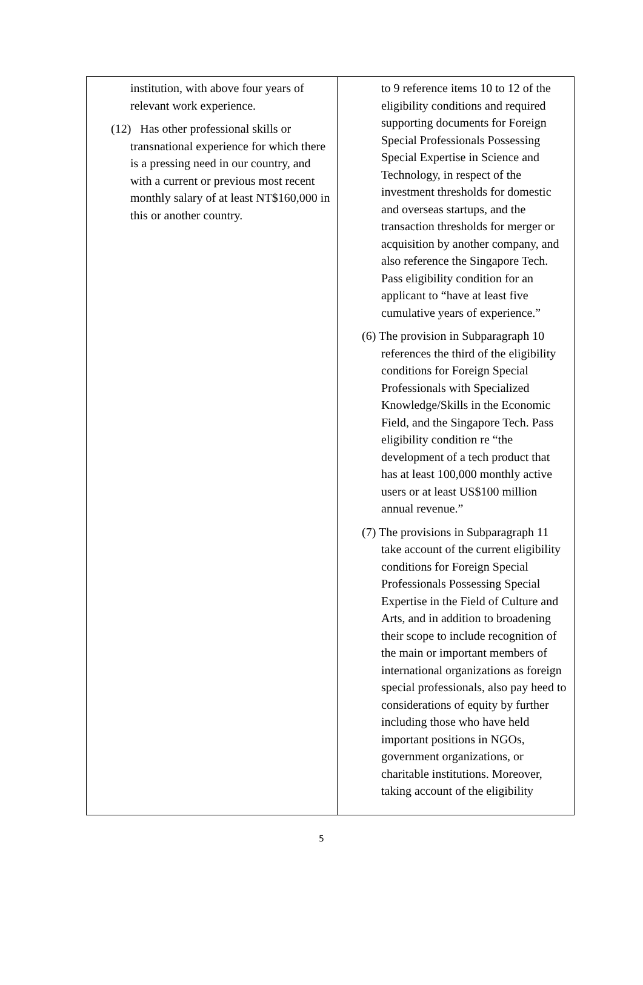| institution, with above four years of relevant work experience. (12) Has other professional skills or transnational experience for which there is a pressing need in our country, and with a current or previous most recent monthly salary of at least NT$160,000 in this or another country. | to 9 reference items 10 to 12 of the eligibility conditions and required supporting documents for Foreign Special Professionals Possessing Special Expertise in Science and Technology, in respect of the investment thresholds for domestic and overseas startups, and the transaction thresholds for merger or acquisition by another company, and also reference the Singapore Tech. Pass eligibility condition for an applicant to “have at least five cumulative years of experience.” (6) The provision in Subparagraph 10 references the third of the eligibility conditions for Foreign Special Professionals with Specialized Knowledge/Skills in the Economic Field, and the Singapore Tech. Pass eligibility condition re “the development of a tech product that has at least 100,000 monthly active users or at least US$100 million annual revenue.” (7) The provisions in Subparagraph 11 take account of the current eligibility conditions for Foreign Special Professionals Possessing Special Expertise in the Field of Culture and Arts, and in addition to broadening their scope to include recognition of the main or important members of international organizations as foreign special professionals, also pay heed to considerations of equity by further including those who have held important positions in NGOs, government organizations, or charitable institutions. Moreover, taking account of the eligibility |
5